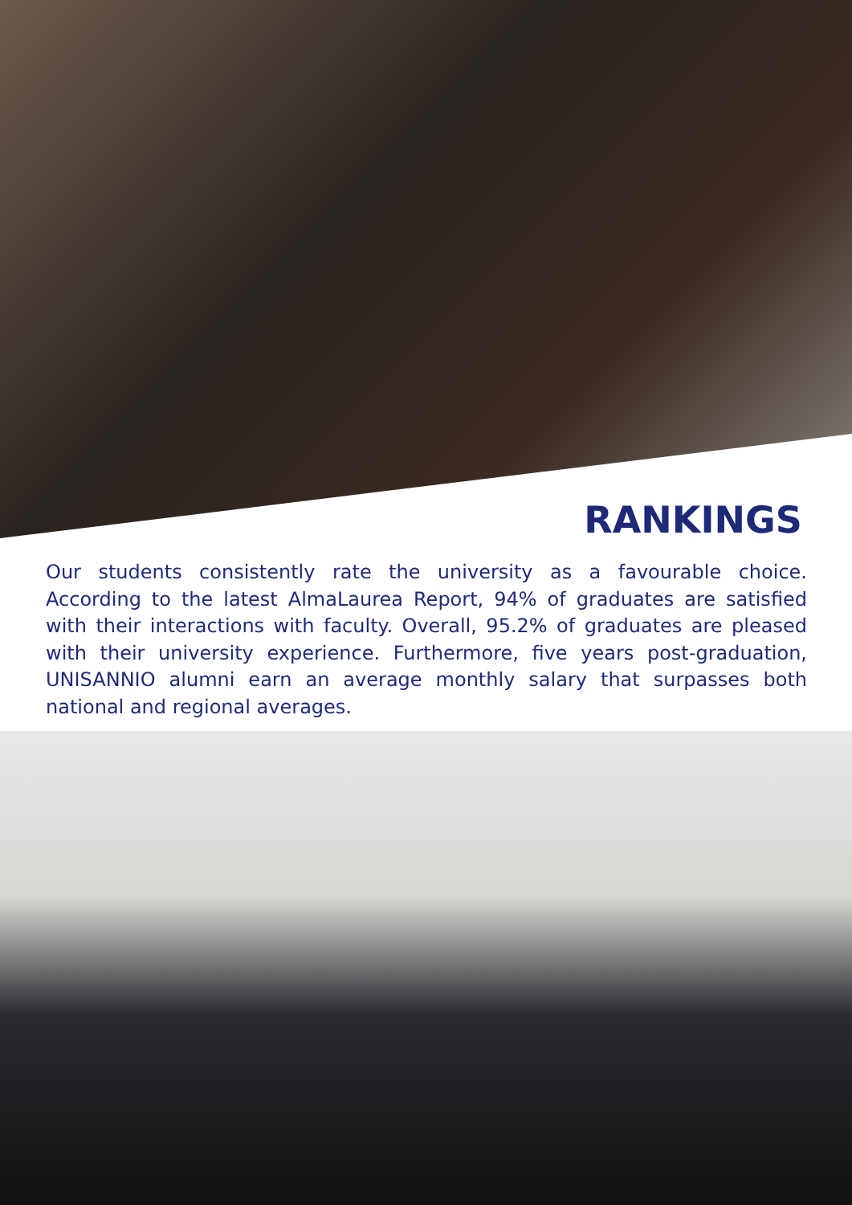RANKINGS
Our students consistently rate the university as a favourable choice. According to the latest AlmaLaurea Report, 94% of graduates are satisfied with their interactions with faculty. Overall, 95.2% of graduates are pleased with their university experience. Furthermore, five years post-graduation, UNISANNIO alumni earn an average monthly salary that surpasses both national and regional averages.